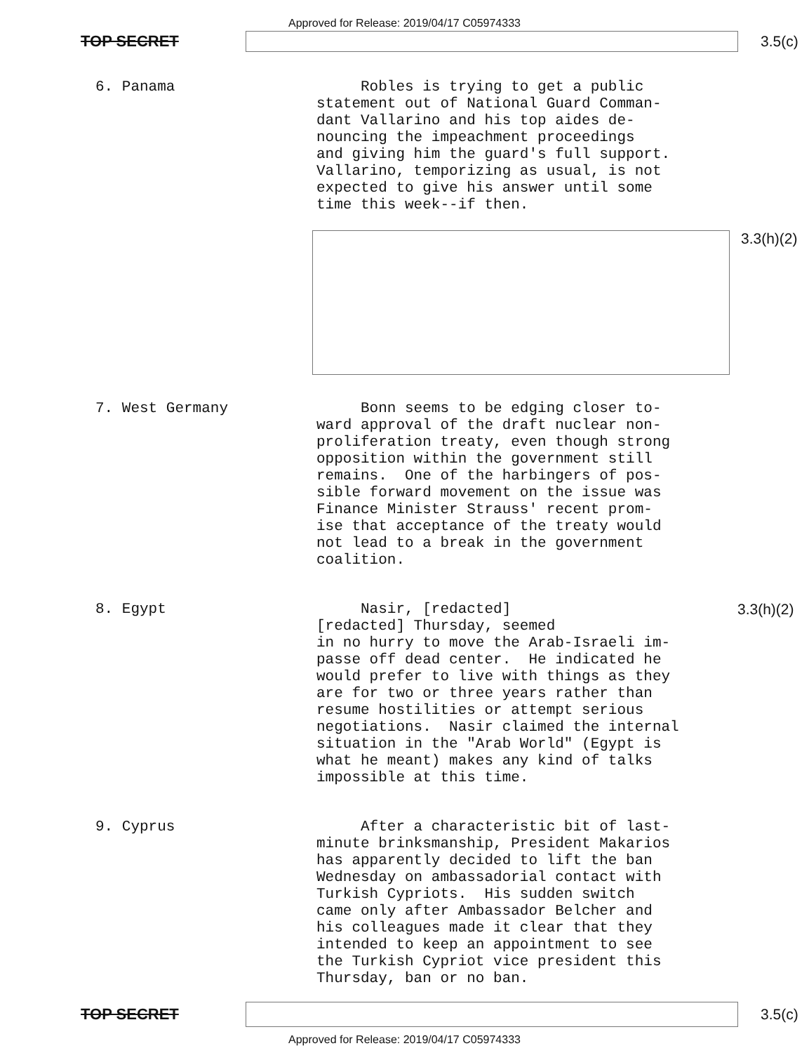Approved for Release: 2019/04/17 C05974333
TOP SECRET 3.5(c)
6. Panama
Robles is trying to get a public statement out of National Guard Comman- dant Vallarino and his top aides de- nouncing the impeachment proceedings and giving him the guard's full support. Vallarino, temporizing as usual, is not expected to give his answer until some time this week--if then.
3.3(h)(2)
7. West Germany
Bonn seems to be edging closer to- ward approval of the draft nuclear non- proliferation treaty, even though strong opposition within the government still remains. One of the harbingers of pos- sible forward movement on the issue was Finance Minister Strauss' recent prom- ise that acceptance of the treaty would not lead to a break in the government coalition.
8. Egypt
Nasir, [redacted] [redacted] Thursday, seemed in no hurry to move the Arab-Israeli im- passe off dead center. He indicated he would prefer to live with things as they are for two or three years rather than resume hostilities or attempt serious negotiations. Nasir claimed the internal situation in the "Arab World" (Egypt is what he meant) makes any kind of talks impossible at this time.
3.3(h)(2)
9. Cyprus
After a characteristic bit of last- minute brinksmanship, President Makarios has apparently decided to lift the ban Wednesday on ambassadorial contact with Turkish Cypriots. His sudden switch came only after Ambassador Belcher and his colleagues made it clear that they intended to keep an appointment to see the Turkish Cypriot vice president this Thursday, ban or no ban.
TOP SECRET 3.5(c)
Approved for Release: 2019/04/17 C05974333